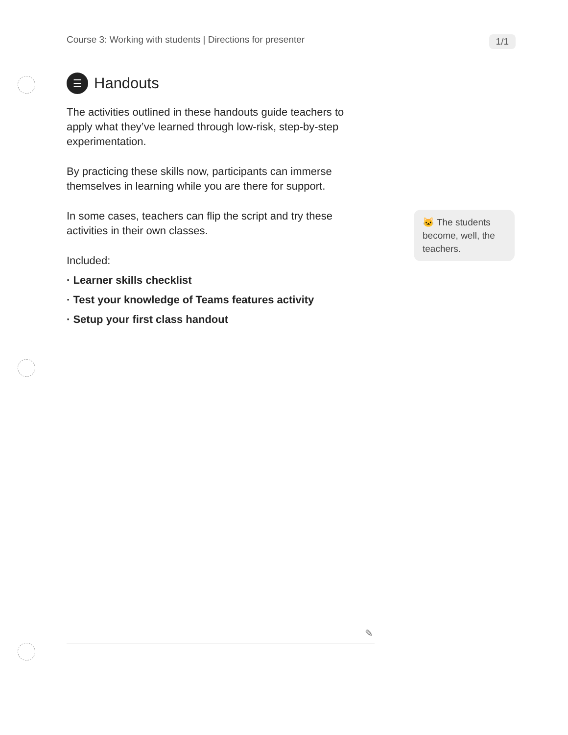Course 3: Working with students | Directions for presenter 1/1
☰ Handouts
The activities outlined in these handouts guide teachers to apply what they’ve learned through low-risk, step-by-step experimentation.
By practicing these skills now, participants can immerse themselves in learning while you are there for support.
In some cases, teachers can flip the script and try these activities in their own classes.
Included:
· Learner skills checklist
· Test your knowledge of Teams features activity
· Setup your first class handout
🐱 The students become, well, the teachers.
✎